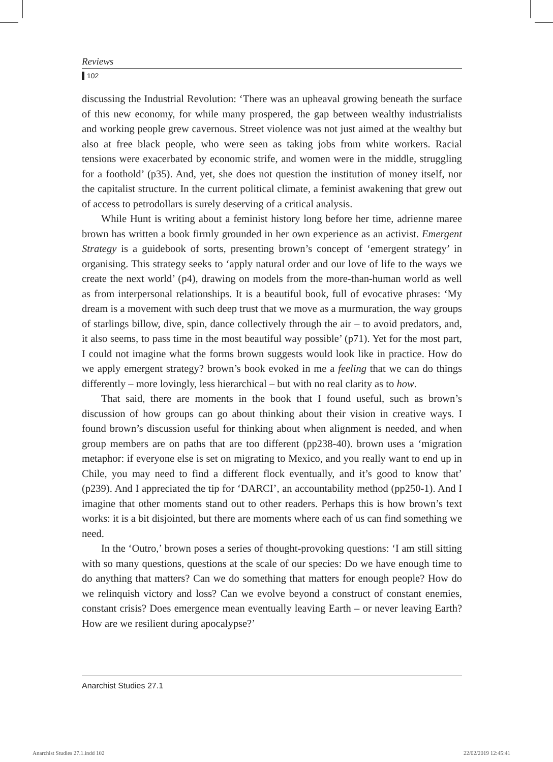Reviews
102
discussing the Industrial Revolution: ‘There was an upheaval growing beneath the surface of this new economy, for while many prospered, the gap between wealthy industrialists and working people grew cavernous. Street violence was not just aimed at the wealthy but also at free black people, who were seen as taking jobs from white workers. Racial tensions were exacerbated by economic strife, and women were in the middle, struggling for a foothold’ (p35). And, yet, she does not question the institution of money itself, nor the capitalist structure. In the current political climate, a feminist awakening that grew out of access to petrodollars is surely deserving of a critical analysis.
While Hunt is writing about a feminist history long before her time, adrienne maree brown has written a book firmly grounded in her own experience as an activist. Emergent Strategy is a guidebook of sorts, presenting brown’s concept of ‘emergent strategy’ in organising. This strategy seeks to ‘apply natural order and our love of life to the ways we create the next world’ (p4), drawing on models from the more-than-human world as well as from interpersonal relationships. It is a beautiful book, full of evocative phrases: ‘My dream is a movement with such deep trust that we move as a murmuration, the way groups of starlings billow, dive, spin, dance collectively through the air – to avoid predators, and, it also seems, to pass time in the most beautiful way possible’ (p71). Yet for the most part, I could not imagine what the forms brown suggests would look like in practice. How do we apply emergent strategy? brown’s book evoked in me a feeling that we can do things differently – more lovingly, less hierarchical – but with no real clarity as to how.
That said, there are moments in the book that I found useful, such as brown’s discussion of how groups can go about thinking about their vision in creative ways. I found brown’s discussion useful for thinking about when alignment is needed, and when group members are on paths that are too different (pp238-40). brown uses a ‘migration metaphor: if everyone else is set on migrating to Mexico, and you really want to end up in Chile, you may need to find a different flock eventually, and it’s good to know that’ (p239). And I appreciated the tip for ‘DARCI’, an accountability method (pp250-1). And I imagine that other moments stand out to other readers. Perhaps this is how brown’s text works: it is a bit disjointed, but there are moments where each of us can find something we need.
In the ‘Outro,’ brown poses a series of thought-provoking questions: ‘I am still sitting with so many questions, questions at the scale of our species: Do we have enough time to do anything that matters? Can we do something that matters for enough people? How do we relinquish victory and loss? Can we evolve beyond a construct of constant enemies, constant crisis? Does emergence mean eventually leaving Earth – or never leaving Earth? How are we resilient during apocalypse?’
Anarchist Studies 27.1
Anarchist Studies 27.1.indd 102
22/02/2019 12:45:41